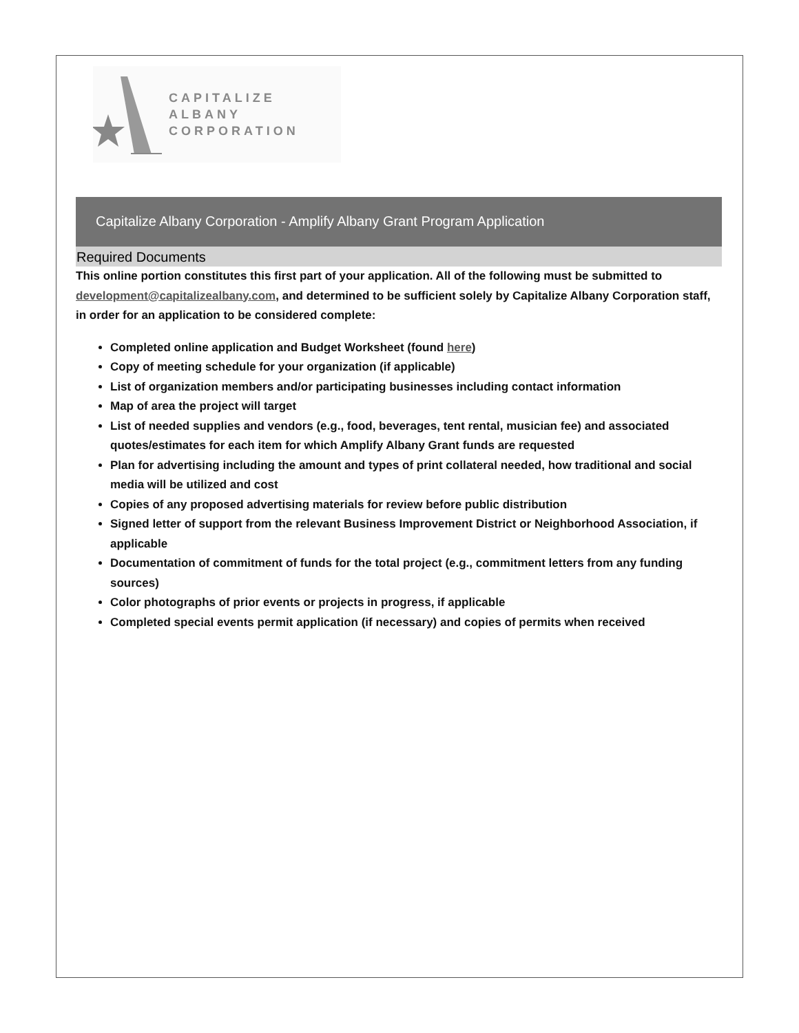CAPITALIZE ALBANY
CORPORATION
Capitalize Albany Corporation - Amplify Albany Grant Program Application
Required Documents
This online portion constitutes this first part of your application. All of the following must be submitted to development@capitalizealbany.com, and determined to be sufficient solely by Capitalize Albany Corporation staff, in order for an application to be considered complete:
Completed online application and Budget Worksheet (found here)
Copy of meeting schedule for your organization (if applicable)
List of organization members and/or participating businesses including contact information
Map of area the project will target
List of needed supplies and vendors (e.g., food, beverages, tent rental, musician fee) and associated quotes/estimates for each item for which Amplify Albany Grant funds are requested
Plan for advertising including the amount and types of print collateral needed, how traditional and social media will be utilized and cost
Copies of any proposed advertising materials for review before public distribution
Signed letter of support from the relevant Business Improvement District or Neighborhood Association, if applicable
Documentation of commitment of funds for the total project (e.g., commitment letters from any funding sources)
Color photographs of prior events or projects in progress, if applicable
Completed special events permit application (if necessary) and copies of permits when received